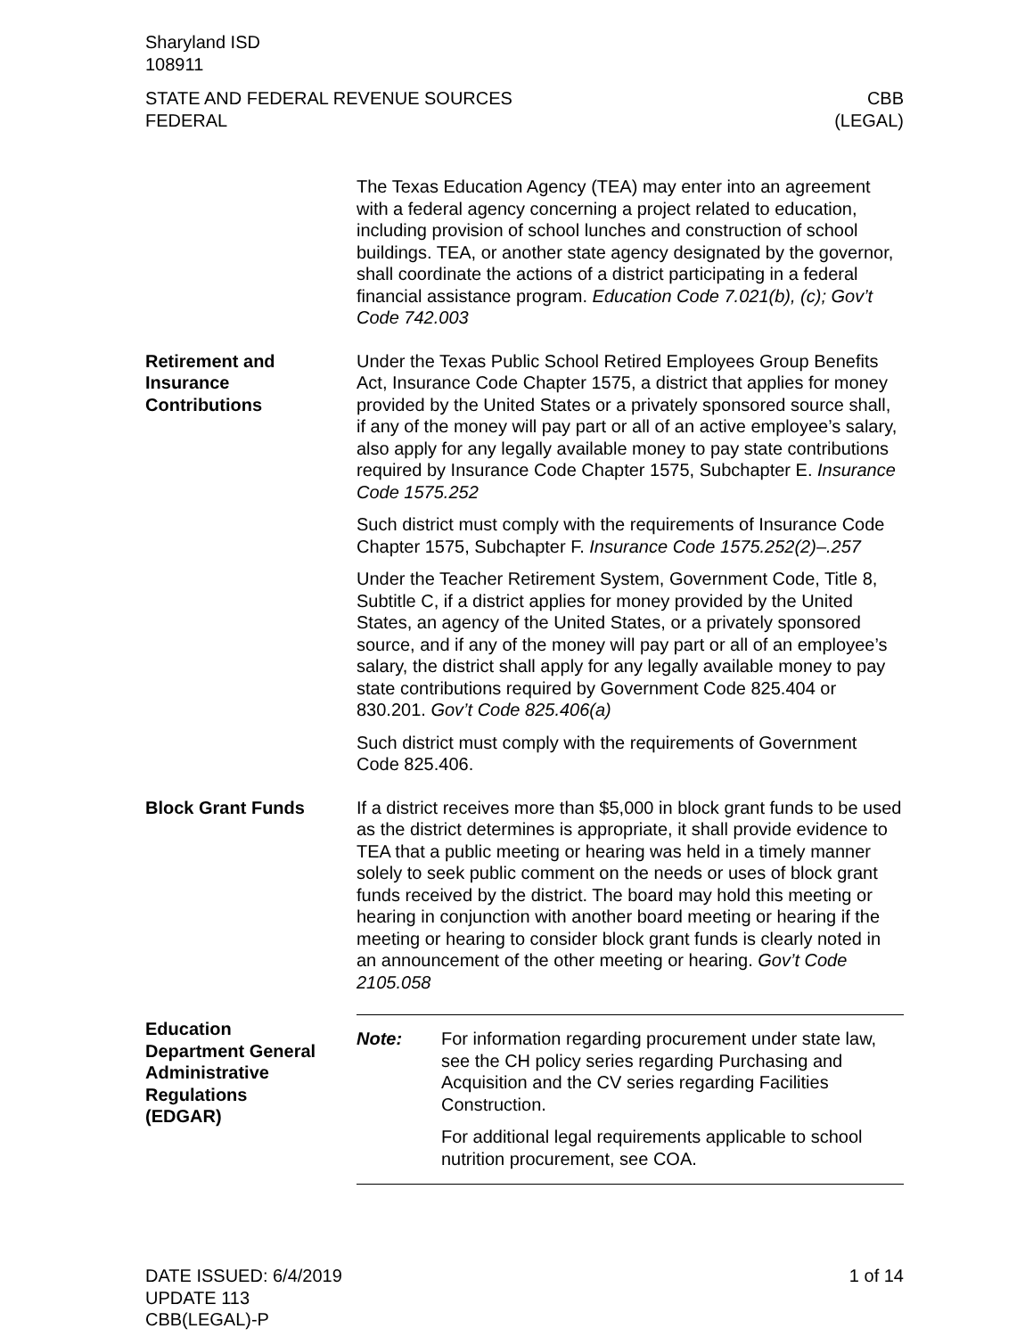Sharyland ISD
108911
STATE AND FEDERAL REVENUE SOURCES
FEDERAL
CBB
(LEGAL)
The Texas Education Agency (TEA) may enter into an agreement with a federal agency concerning a project related to education, including provision of school lunches and construction of school buildings. TEA, or another state agency designated by the governor, shall coordinate the actions of a district participating in a federal financial assistance program. Education Code 7.021(b), (c); Gov’t Code 742.003
Retirement and
Insurance
Contributions
Under the Texas Public School Retired Employees Group Benefits Act, Insurance Code Chapter 1575, a district that applies for money provided by the United States or a privately sponsored source shall, if any of the money will pay part or all of an active employee’s salary, also apply for any legally available money to pay state contributions required by Insurance Code Chapter 1575, Subchapter E. Insurance Code 1575.252
Such district must comply with the requirements of Insurance Code Chapter 1575, Subchapter F. Insurance Code 1575.252(2)–.257
Under the Teacher Retirement System, Government Code, Title 8, Subtitle C, if a district applies for money provided by the United States, an agency of the United States, or a privately sponsored source, and if any of the money will pay part or all of an employee’s salary, the district shall apply for any legally available money to pay state contributions required by Government Code 825.404 or 830.201. Gov’t Code 825.406(a)
Such district must comply with the requirements of Government Code 825.406.
Block Grant Funds If a district receives more than $5,000 in block grant funds to be used as the district determines is appropriate, it shall provide evidence to TEA that a public meeting or hearing was held in a timely manner solely to seek public comment on the needs or uses of block grant funds received by the district. The board may hold this meeting or hearing in conjunction with another board meeting or hearing if the meeting or hearing to consider block grant funds is clearly noted in an announcement of the other meeting or hearing. Gov’t Code 2105.058
Education
Department General
Administrative
Regulations
(EDGAR)
Note: For information regarding procurement under state law, see the CH policy series regarding Purchasing and Acquisition and the CV series regarding Facilities Construction.
For additional legal requirements applicable to school nutrition procurement, see COA.
DATE ISSUED: 6/4/2019
UPDATE 113
CBB(LEGAL)-P
1 of 14